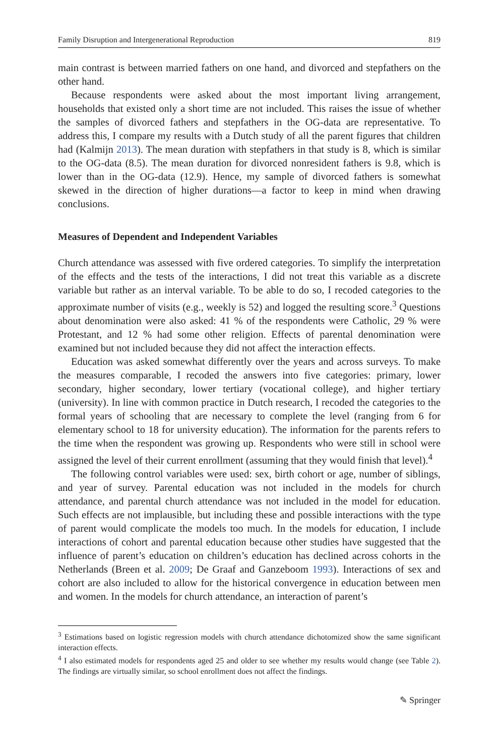Family Disruption and Intergenerational Reproduction 819
main contrast is between married fathers on one hand, and divorced and stepfathers on the other hand.
Because respondents were asked about the most important living arrangement, households that existed only a short time are not included. This raises the issue of whether the samples of divorced fathers and stepfathers in the OG-data are representative. To address this, I compare my results with a Dutch study of all the parent figures that children had (Kalmijn 2013). The mean duration with stepfathers in that study is 8, which is similar to the OG-data (8.5). The mean duration for divorced nonresident fathers is 9.8, which is lower than in the OG-data (12.9). Hence, my sample of divorced fathers is somewhat skewed in the direction of higher durations—a factor to keep in mind when drawing conclusions.
Measures of Dependent and Independent Variables
Church attendance was assessed with five ordered categories. To simplify the interpretation of the effects and the tests of the interactions, I did not treat this variable as a discrete variable but rather as an interval variable. To be able to do so, I recoded categories to the approximate number of visits (e.g., weekly is 52) and logged the resulting score.<sup>3</sup> Questions about denomination were also asked: 41 % of the respondents were Catholic, 29 % were Protestant, and 12 % had some other religion. Effects of parental denomination were examined but not included because they did not affect the interaction effects.
Education was asked somewhat differently over the years and across surveys. To make the measures comparable, I recoded the answers into five categories: primary, lower secondary, higher secondary, lower tertiary (vocational college), and higher tertiary (university). In line with common practice in Dutch research, I recoded the categories to the formal years of schooling that are necessary to complete the level (ranging from 6 for elementary school to 18 for university education). The information for the parents refers to the time when the respondent was growing up. Respondents who were still in school were assigned the level of their current enrollment (assuming that they would finish that level).<sup>4</sup>
The following control variables were used: sex, birth cohort or age, number of siblings, and year of survey. Parental education was not included in the models for church attendance, and parental church attendance was not included in the model for education. Such effects are not implausible, but including these and possible interactions with the type of parent would complicate the models too much. In the models for education, I include interactions of cohort and parental education because other studies have suggested that the influence of parent’s education on children’s education has declined across cohorts in the Netherlands (Breen et al. 2009; De Graaf and Ganzeboom 1993). Interactions of sex and cohort are also included to allow for the historical convergence in education between men and women. In the models for church attendance, an interaction of parent’s
<sup>3</sup> Estimations based on logistic regression models with church attendance dichotomized show the same significant interaction effects.
<sup>4</sup> I also estimated models for respondents aged 25 and older to see whether my results would change (see Table 2). The findings are virtually similar, so school enrollment does not affect the findings.
✎ Springer